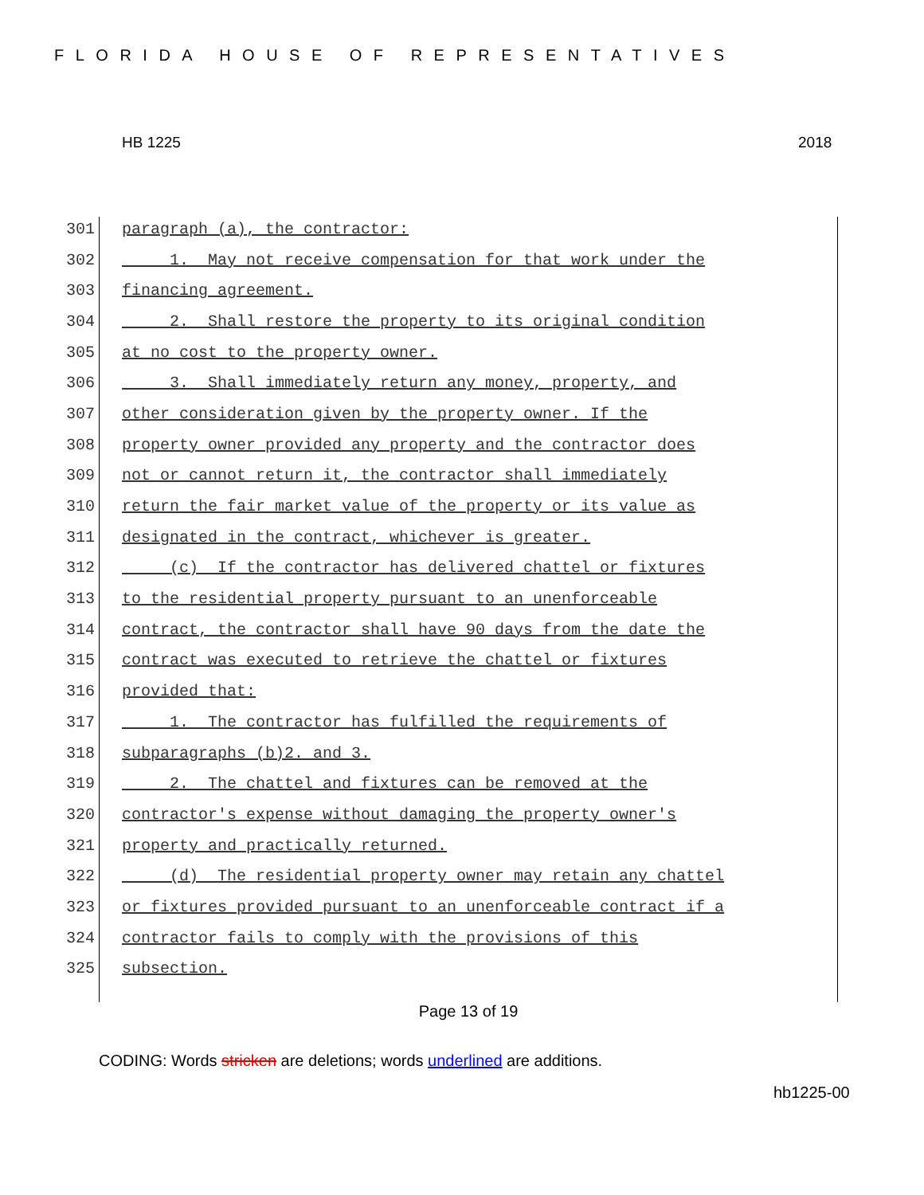FLORIDA HOUSE OF REPRESENTATIVES
HB 1225 2018
301 paragraph (a), the contractor:
302 1. May not receive compensation for that work under the
303 financing agreement.
304 2. Shall restore the property to its original condition
305 at no cost to the property owner.
306 3. Shall immediately return any money, property, and
307 other consideration given by the property owner. If the
308 property owner provided any property and the contractor does
309 not or cannot return it, the contractor shall immediately
310 return the fair market value of the property or its value as
311 designated in the contract, whichever is greater.
312 (c) If the contractor has delivered chattel or fixtures
313 to the residential property pursuant to an unenforceable
314 contract, the contractor shall have 90 days from the date the
315 contract was executed to retrieve the chattel or fixtures
316 provided that:
317 1. The contractor has fulfilled the requirements of
318 subparagraphs (b)2. and 3.
319 2. The chattel and fixtures can be removed at the
320 contractor's expense without damaging the property owner's
321 property and practically returned.
322 (d) The residential property owner may retain any chattel
323 or fixtures provided pursuant to an unenforceable contract if a
324 contractor fails to comply with the provisions of this
325 subsection.
Page 13 of 19
CODING: Words stricken are deletions; words underlined are additions.
hb1225-00